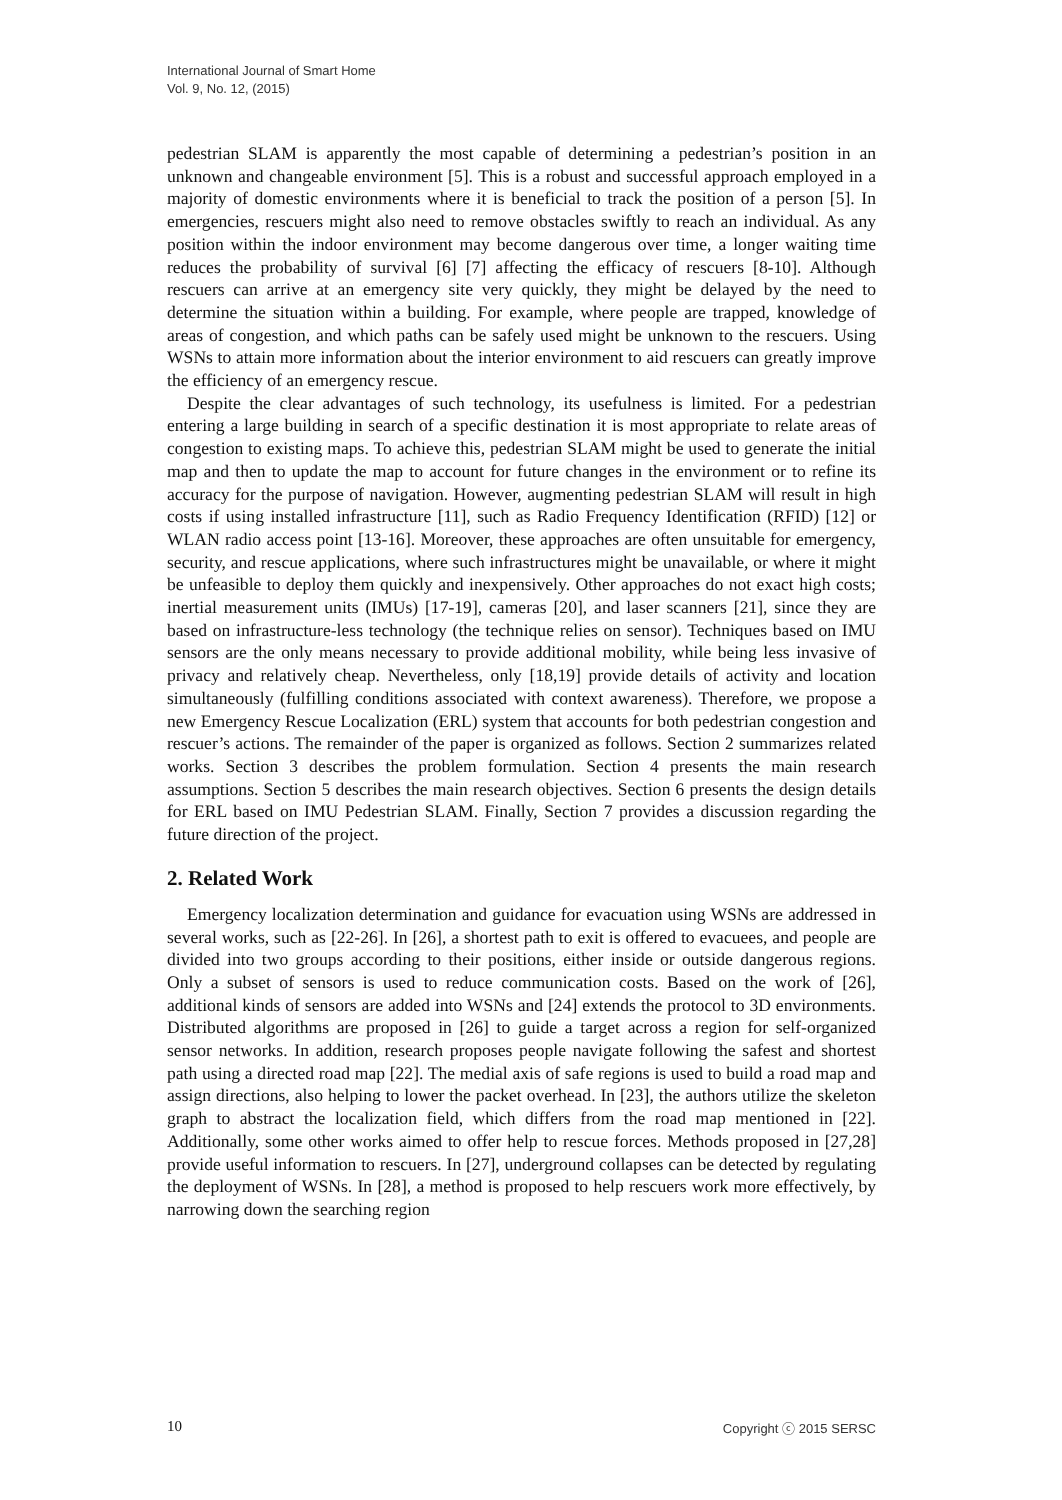International Journal of Smart Home
Vol. 9, No. 12, (2015)
pedestrian SLAM is apparently the most capable of determining a pedestrian’s position in an unknown and changeable environment [5]. This is a robust and successful approach employed in a majority of domestic environments where it is beneficial to track the position of a person [5]. In emergencies, rescuers might also need to remove obstacles swiftly to reach an individual. As any position within the indoor environment may become dangerous over time, a longer waiting time reduces the probability of survival [6] [7] affecting the efficacy of rescuers [8-10]. Although rescuers can arrive at an emergency site very quickly, they might be delayed by the need to determine the situation within a building. For example, where people are trapped, knowledge of areas of congestion, and which paths can be safely used might be unknown to the rescuers. Using WSNs to attain more information about the interior environment to aid rescuers can greatly improve the efficiency of an emergency rescue.
Despite the clear advantages of such technology, its usefulness is limited. For a pedestrian entering a large building in search of a specific destination it is most appropriate to relate areas of congestion to existing maps. To achieve this, pedestrian SLAM might be used to generate the initial map and then to update the map to account for future changes in the environment or to refine its accuracy for the purpose of navigation. However, augmenting pedestrian SLAM will result in high costs if using installed infrastructure [11], such as Radio Frequency Identification (RFID) [12] or WLAN radio access point [13-16]. Moreover, these approaches are often unsuitable for emergency, security, and rescue applications, where such infrastructures might be unavailable, or where it might be unfeasible to deploy them quickly and inexpensively. Other approaches do not exact high costs; inertial measurement units (IMUs) [17-19], cameras [20], and laser scanners [21], since they are based on infrastructure-less technology (the technique relies on sensor). Techniques based on IMU sensors are the only means necessary to provide additional mobility, while being less invasive of privacy and relatively cheap. Nevertheless, only [18,19] provide details of activity and location simultaneously (fulfilling conditions associated with context awareness). Therefore, we propose a new Emergency Rescue Localization (ERL) system that accounts for both pedestrian congestion and rescuer’s actions. The remainder of the paper is organized as follows. Section 2 summarizes related works. Section 3 describes the problem formulation. Section 4 presents the main research assumptions. Section 5 describes the main research objectives. Section 6 presents the design details for ERL based on IMU Pedestrian SLAM. Finally, Section 7 provides a discussion regarding the future direction of the project.
2. Related Work
Emergency localization determination and guidance for evacuation using WSNs are addressed in several works, such as [22-26]. In [26], a shortest path to exit is offered to evacuees, and people are divided into two groups according to their positions, either inside or outside dangerous regions. Only a subset of sensors is used to reduce communication costs. Based on the work of [26], additional kinds of sensors are added into WSNs and [24] extends the protocol to 3D environments. Distributed algorithms are proposed in [26] to guide a target across a region for self-organized sensor networks. In addition, research proposes people navigate following the safest and shortest path using a directed road map [22]. The medial axis of safe regions is used to build a road map and assign directions, also helping to lower the packet overhead. In [23], the authors utilize the skeleton graph to abstract the localization field, which differs from the road map mentioned in [22]. Additionally, some other works aimed to offer help to rescue forces. Methods proposed in [27,28] provide useful information to rescuers. In [27], underground collapses can be detected by regulating the deployment of WSNs. In [28], a method is proposed to help rescuers work more effectively, by narrowing down the searching region
10 Copyright ⓒ 2015 SERSC